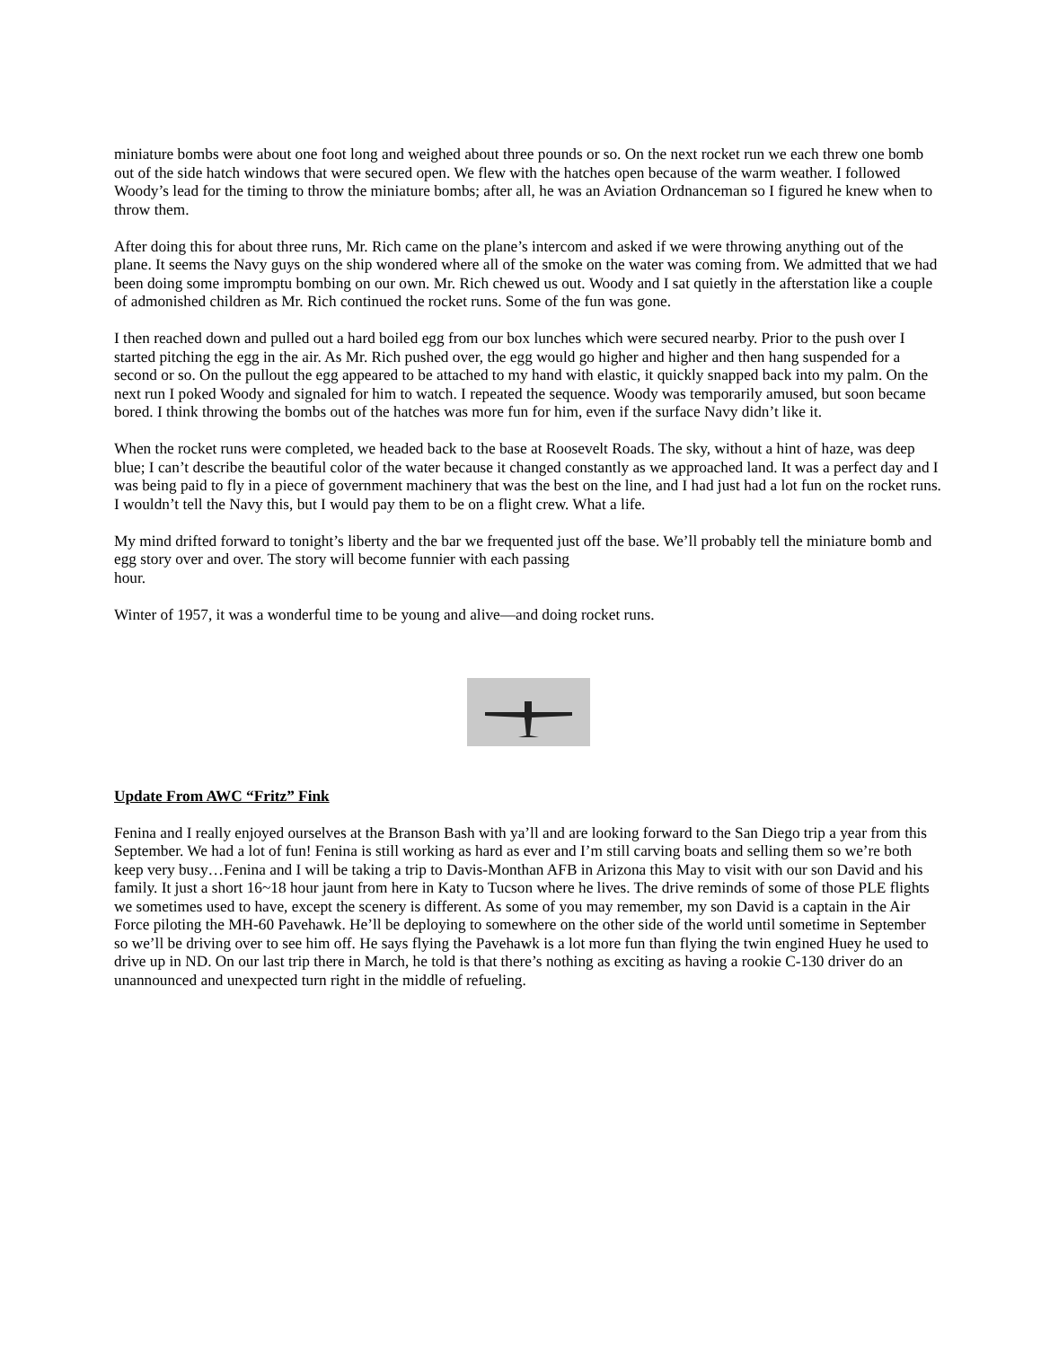miniature bombs were about one foot long and weighed about three pounds or so. On the next rocket run we each threw one bomb out of the side hatch windows that were secured open. We flew with the hatches open because of the warm weather. I followed Woody’s lead for the timing to throw the miniature bombs; after all, he was an Aviation Ordnanceman so I figured he knew when to throw them.
After doing this for about three runs, Mr. Rich came on the plane’s intercom and asked if we were throwing anything out of the plane. It seems the Navy guys on the ship wondered where all of the smoke on the water was coming from. We admitted that we had been doing some impromptu bombing on our own. Mr. Rich chewed us out. Woody and I sat quietly in the afterstation like a couple of admonished children as Mr. Rich continued the rocket runs. Some of the fun was gone.
I then reached down and pulled out a hard boiled egg from our box lunches which were secured nearby. Prior to the push over I started pitching the egg in the air. As Mr. Rich pushed over, the egg would go higher and higher and then hang suspended for a second or so. On the pullout the egg appeared to be attached to my hand with elastic, it quickly snapped back into my palm. On the next run I poked Woody and signaled for him to watch. I repeated the sequence. Woody was temporarily amused, but soon became bored. I think throwing the bombs out of the hatches was more fun for him, even if the surface Navy didn’t like it.
When the rocket runs were completed, we headed back to the base at Roosevelt Roads. The sky, without a hint of haze, was deep blue; I can’t describe the beautiful color of the water because it changed constantly as we approached land. It was a perfect day and I was being paid to fly in a piece of government machinery that was the best on the line, and I had just had a lot fun on the rocket runs. I wouldn’t tell the Navy this, but I would pay them to be on a flight crew. What a life.
My mind drifted forward to tonight’s liberty and the bar we frequented just off the base. We’ll probably tell the miniature bomb and egg story over and over. The story will become funnier with each passing
hour.
Winter of 1957, it was a wonderful time to be young and alive—and doing rocket runs.
Update From AWC “Fritz” Fink
Fenina and I really enjoyed ourselves at the Branson Bash with ya’ll and are looking forward to the San Diego trip a year from this September. We had a lot of fun! Fenina is still working as hard as ever and I’m still carving boats and selling them so we’re both keep very busy…Fenina and I will be taking a trip to Davis-Monthan AFB in Arizona this May to visit with our son David and his family. It just a short 16~18 hour jaunt from here in Katy to Tucson where he lives. The drive reminds of some of those PLE flights we sometimes used to have, except the scenery is different. As some of you may remember, my son David is a captain in the Air Force piloting the MH-60 Pavehawk. He’ll be deploying to somewhere on the other side of the world until sometime in September so we’ll be driving over to see him off. He says flying the Pavehawk is a lot more fun than flying the twin engined Huey he used to drive up in ND. On our last trip there in March, he told is that there’s nothing as exciting as having a rookie C-130 driver do an unannounced and unexpected turn right in the middle of refueling.